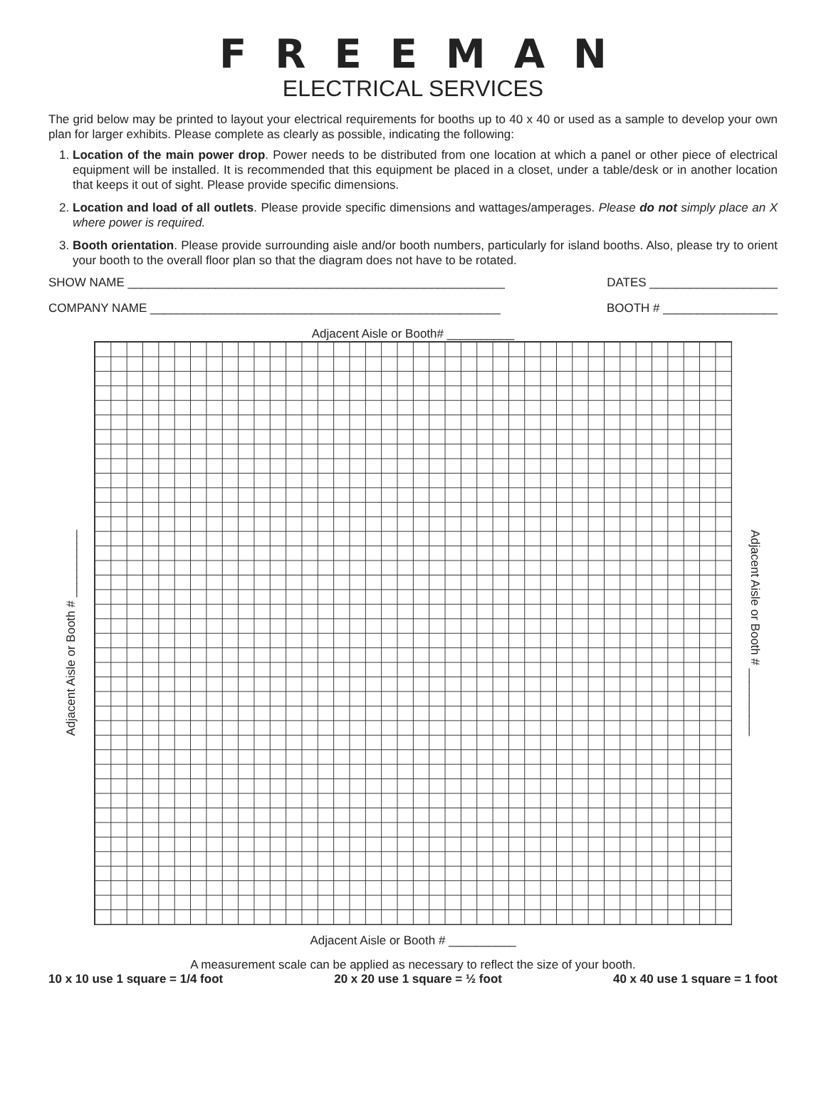FREEMAN
ELECTRICAL SERVICES
The grid below may be printed to layout your electrical requirements for booths up to 40 x 40 or used as a sample to develop your own plan for larger exhibits. Please complete as clearly as possible, indicating the following:
1. Location of the main power drop. Power needs to be distributed from one location at which a panel or other piece of electrical equipment will be installed. It is recommended that this equipment be placed in a closet, under a table/desk or in another location that keeps it out of sight. Please provide specific dimensions.
2. Location and load of all outlets. Please provide specific dimensions and wattages/amperages. Please do not simply place an X where power is required.
3. Booth orientation. Please provide surrounding aisle and/or booth numbers, particularly for island booths. Also, please try to orient your booth to the overall floor plan so that the diagram does not have to be rotated.
SHOW NAME ________________________________________________________ DATES ___________________
COMPANY NAME ____________________________________________________ BOOTH # _________________
Adjacent Aisle or Booth# __________
Adjacent Aisle or Booth # __________
Adjacent Aisle or Booth # __________
Adjacent Aisle or Booth # __________
A measurement scale can be applied as necessary to reflect the size of your booth.
10 x 10 use 1 square = 1/4 foot 20 x 20 use 1 square = ½ foot 40 x 40 use 1 square = 1 foot